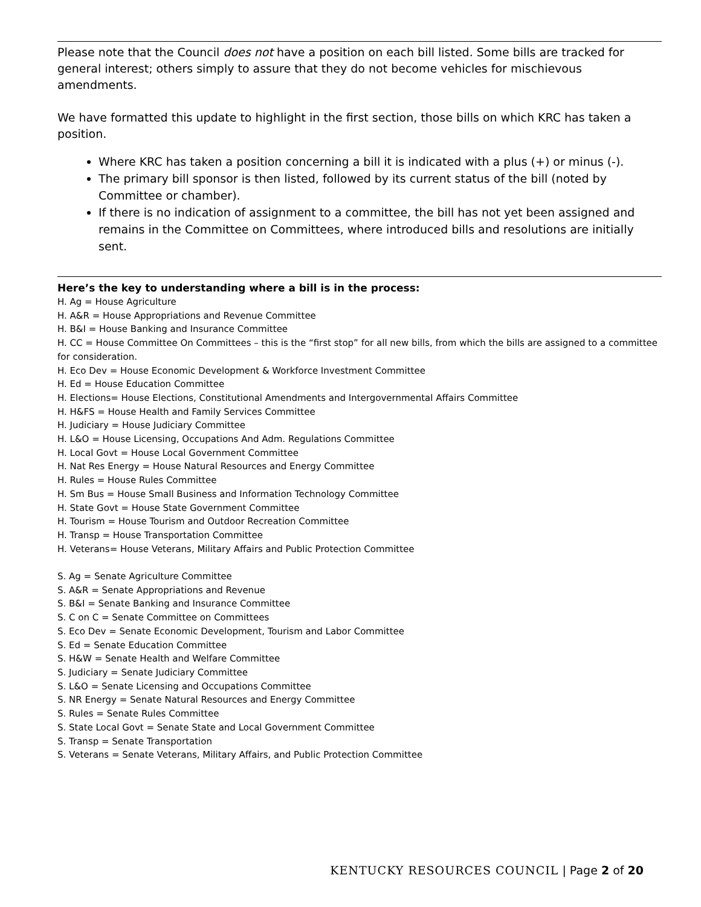Please note that the Council does not have a position on each bill listed. Some bills are tracked for general interest; others simply to assure that they do not become vehicles for mischievous amendments.
We have formatted this update to highlight in the first section, those bills on which KRC has taken a position.
Where KRC has taken a position concerning a bill it is indicated with a plus (+) or minus (-).
The primary bill sponsor is then listed, followed by its current status of the bill (noted by Committee or chamber).
If there is no indication of assignment to a committee, the bill has not yet been assigned and remains in the Committee on Committees, where introduced bills and resolutions are initially sent.
Here’s the key to understanding where a bill is in the process:
H. Ag = House Agriculture
H. A&R = House Appropriations and Revenue Committee
H. B&I = House Banking and Insurance Committee
H. CC = House Committee On Committees – this is the “first stop” for all new bills, from which the bills are assigned to a committee for consideration.
H. Eco Dev = House Economic Development & Workforce Investment Committee
H. Ed = House Education Committee
H. Elections= House Elections, Constitutional Amendments and Intergovernmental Affairs Committee
H. H&FS = House Health and Family Services Committee
H. Judiciary = House Judiciary Committee
H. L&O = House Licensing, Occupations And Adm. Regulations Committee
H. Local Govt = House Local Government Committee
H. Nat Res Energy = House Natural Resources and Energy Committee
H. Rules = House Rules Committee
H. Sm Bus = House Small Business and Information Technology Committee
H. State Govt = House State Government Committee
H. Tourism = House Tourism and Outdoor Recreation Committee
H. Transp = House Transportation Committee
H. Veterans= House Veterans, Military Affairs and Public Protection Committee
S. Ag = Senate Agriculture Committee
S. A&R = Senate Appropriations and Revenue
S. B&I = Senate Banking and Insurance Committee
S. C on C = Senate Committee on Committees
S. Eco Dev = Senate Economic Development, Tourism and Labor Committee
S. Ed = Senate Education Committee
S. H&W = Senate Health and Welfare Committee
S. Judiciary = Senate Judiciary Committee
S. L&O = Senate Licensing and Occupations Committee
S. NR Energy = Senate Natural Resources and Energy Committee
S. Rules = Senate Rules Committee
S. State Local Govt = Senate State and Local Government Committee
S. Transp = Senate Transportation
S. Veterans = Senate Veterans, Military Affairs, and Public Protection Committee
KENTUCKY RESOURCES COUNCIL | Page 2 of 20